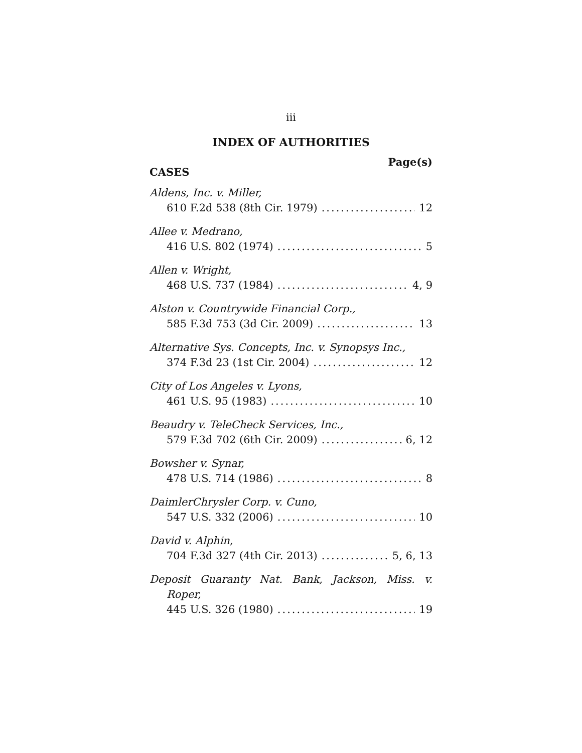iii
INDEX OF AUTHORITIES
CASES Page(s)
Aldens, Inc. v. Miller,
610 F.2d 538 (8th Cir. 1979) 12
Allee v. Medrano,
416 U.S. 802 (1974) 5
Allen v. Wright,
468 U.S. 737 (1984) 4, 9
Alston v. Countrywide Financial Corp.,
585 F.3d 753 (3d Cir. 2009) 13
Alternative Sys. Concepts, Inc. v. Synopsys Inc.,
374 F.3d 23 (1st Cir. 2004) 12
City of Los Angeles v. Lyons,
461 U.S. 95 (1983) 10
Beaudry v. TeleCheck Services, Inc.,
579 F.3d 702 (6th Cir. 2009) 6, 12
Bowsher v. Synar,
478 U.S. 714 (1986) 8
DaimlerChrysler Corp. v. Cuno,
547 U.S. 332 (2006) 10
David v. Alphin,
704 F.3d 327 (4th Cir. 2013) 5, 6, 13
Deposit Guaranty Nat. Bank, Jackson, Miss. v.
Roper,
445 U.S. 326 (1980) 19